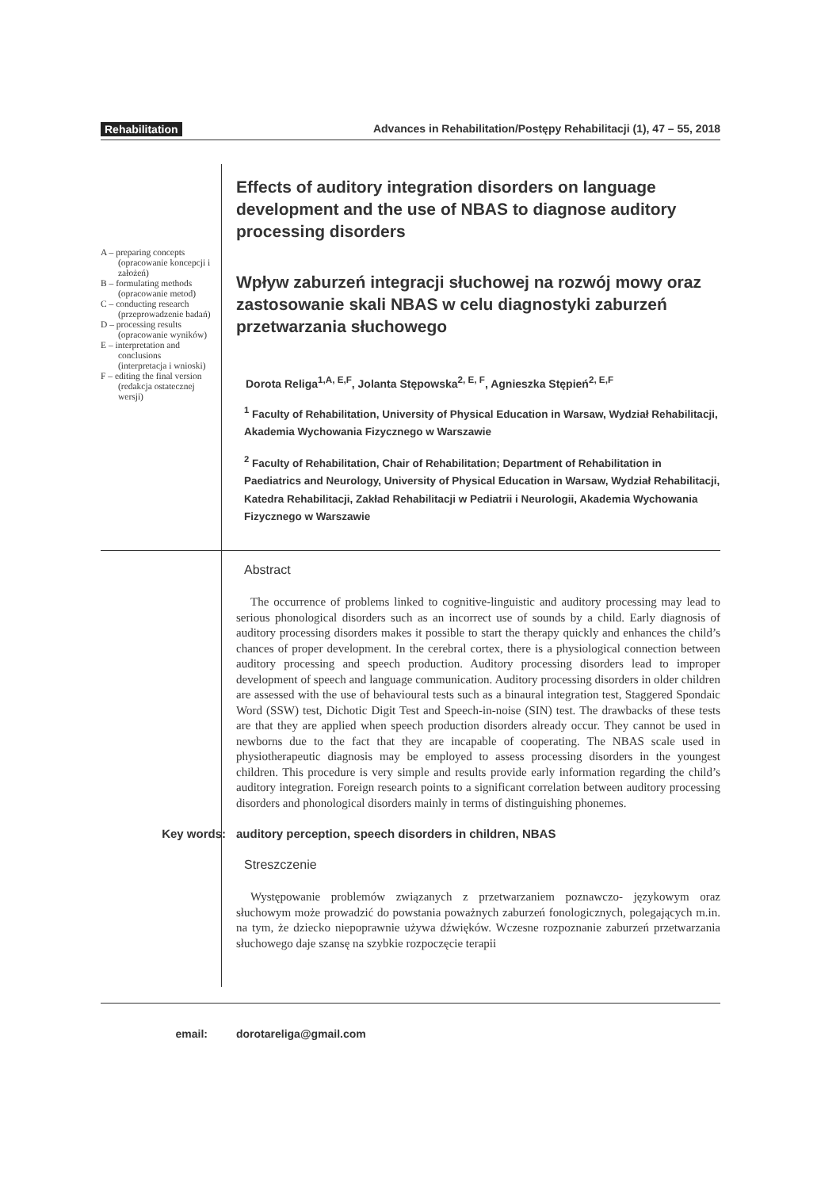Rehabilitation Advances in Rehabilitation/Postępy Rehabilitacji (1), 47 – 55, 2018
A – preparing concepts (opracowanie koncepcji i założeń)
B – formulating methods (opracowanie metod)
C – conducting research (przeprowadzenie badań)
D – processing results (opracowanie wyników)
E – interpretation and conclusions (interpretacja i wnioski)
F – editing the final version (redakcja ostatecznej wersji)
Effects of auditory integration disorders on language development and the use of NBAS to diagnose auditory processing disorders
Wpływ zaburzeń integracji słuchowej na rozwój mowy oraz zastosowanie skali NBAS w celu diagnostyki zaburzeń przetwarzania słuchowego
Dorota Religa<sup>1,A, E,F</sup>, Jolanta Stępowska<sup>2, E, F</sup>, Agnieszka Stępień<sup>2, E,F</sup>
<sup>1</sup> Faculty of Rehabilitation, University of Physical Education in Warsaw, Wydział Rehabilitacji, Akademia Wychowania Fizycznego w Warszawie
<sup>2</sup> Faculty of Rehabilitation, Chair of Rehabilitation; Department of Rehabilitation in Paediatrics and Neurology, University of Physical Education in Warsaw, Wydział Rehabilitacji, Katedra Rehabilitacji, Zakład Rehabilitacji w Pediatrii i Neurologii, Akademia Wychowania Fizycznego w Warszawie
Abstract
The occurrence of problems linked to cognitive-linguistic and auditory processing may lead to serious phonological disorders such as an incorrect use of sounds by a child. Early diagnosis of auditory processing disorders makes it possible to start the therapy quickly and enhances the child’s chances of proper development. In the cerebral cortex, there is a physiological connection between auditory processing and speech production. Auditory processing disorders lead to improper development of speech and language communication. Auditory processing disorders in older children are assessed with the use of behavioural tests such as a binaural integration test, Staggered Spondaic Word (SSW) test, Dichotic Digit Test and Speech-in-noise (SIN) test. The drawbacks of these tests are that they are applied when speech production disorders already occur. They cannot be used in newborns due to the fact that they are incapable of cooperating. The NBAS scale used in physiotherapeutic diagnosis may be employed to assess processing disorders in the youngest children. This procedure is very simple and results provide early information regarding the child’s auditory integration. Foreign research points to a significant correlation between auditory processing disorders and phonological disorders mainly in terms of distinguishing phonemes.
Key words: auditory perception, speech disorders in children, NBAS
Streszczenie
Występowanie problemów związanych z przetwarzaniem poznawczo- językowym oraz słuchowym może prowadzić do powstania poważnych zaburzeń fonologicznych, polegających m.in. na tym, że dziecko niepoprawnie używa dźwięków. Wczesne rozpoznanie zaburzeń przetwarzania słuchowego daje szansę na szybkie rozpoczęcie terapii
email: dorotareliga@gmail.com